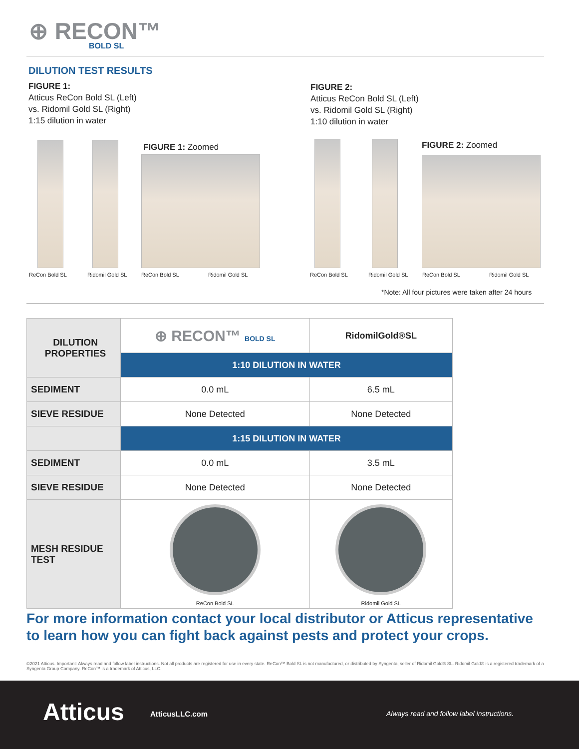⊕ RECON™
BOLD SL
DILUTION TEST RESULTS
FIGURE 1:
Atticus ReCon Bold SL (Left)
vs. Ridomil Gold SL (Right)
1:15 dilution in water
FIGURE 2:
Atticus ReCon Bold SL (Left)
vs. Ridomil Gold SL (Right)
1:10 dilution in water
FIGURE 1: Zoomed FIGURE 2: Zoomed
ReCon Bold SL Ridomil Gold SL ReCon Bold SL Ridomil Gold SL ReCon Bold SL Ridomil Gold SL ReCon Bold SL Ridomil Gold SL
*Note: All four pictures were taken after 24 hours
| DILUTION PROPERTIES | ⊕ RECON™ BOLD SL | RidomilGold®SL |
| --- | --- | --- |
| | 1:10 DILUTION IN WATER | |
| SEDIMENT | 0.0 mL | 6.5 mL |
| SIEVE RESIDUE | None Detected | None Detected |
| | 1:15 DILUTION IN WATER | |
| SEDIMENT | 0.0 mL | 3.5 mL |
| SIEVE RESIDUE | None Detected | None Detected |
| MESH RESIDUE TEST | ReCon Bold SL | Ridomil Gold SL |
For more information contact your local distributor or Atticus representative
to learn how you can fight back against pests and protect your crops.
©2021 Atticus. Important: Always read and follow label instructions. Not all products are registered for use in every state. ReCon™ Bold SL is not manufactured, or distributed by Syngenta, seller of Ridomil Gold® SL. Ridomil Gold® is a registered trademark of a Syngenta Group Company. ReCon™ is a trademark of Atticus, LLC.
Atticus AtticusLLC.com
Always read and follow label instructions.